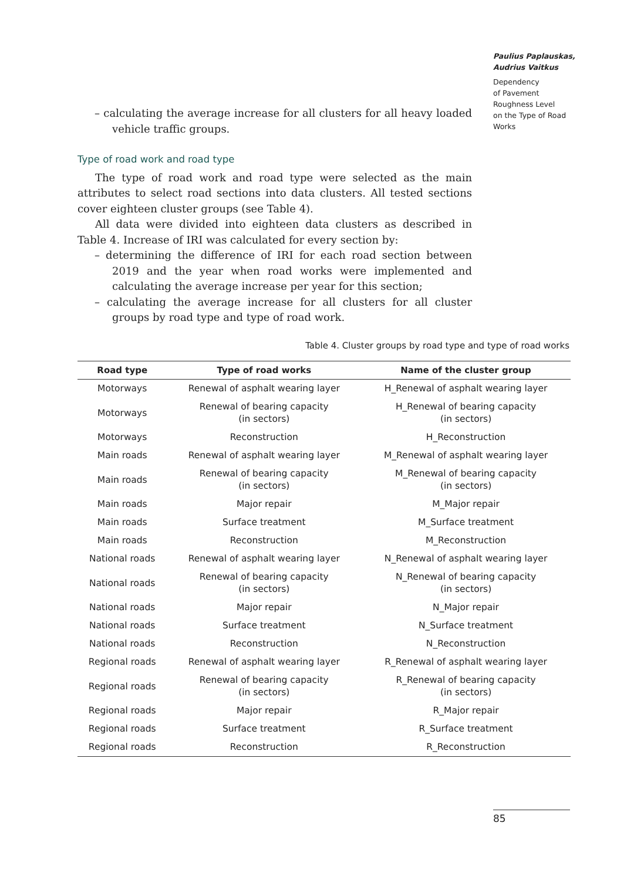Paulius Paplauskas,
Audrius Vaitkus
Dependency
of Pavement
Roughness Level
on the Type of Road
Works
– calculating the average increase for all clusters for all heavy loaded vehicle traffic groups.
Type of road work and road type
The type of road work and road type were selected as the main attributes to select road sections into data clusters. All tested sections cover eighteen cluster groups (see Table 4).
All data were divided into eighteen data clusters as described in Table 4. Increase of IRI was calculated for every section by:
– determining the difference of IRI for each road section between 2019 and the year when road works were implemented and calculating the average increase per year for this section;
– calculating the average increase for all clusters for all cluster groups by road type and type of road work.
Table 4. Cluster groups by road type and type of road works
| Road type | Type of road works | Name of the cluster group |
| --- | --- | --- |
| Motorways | Renewal of asphalt wearing layer | H_Renewal of asphalt wearing layer |
| Motorways | Renewal of bearing capacity (in sectors) | H_Renewal of bearing capacity (in sectors) |
| Motorways | Reconstruction | H_Reconstruction |
| Main roads | Renewal of asphalt wearing layer | M_Renewal of asphalt wearing layer |
| Main roads | Renewal of bearing capacity (in sectors) | M_Renewal of bearing capacity (in sectors) |
| Main roads | Major repair | M_Major repair |
| Main roads | Surface treatment | M_Surface treatment |
| Main roads | Reconstruction | M_Reconstruction |
| National roads | Renewal of asphalt wearing layer | N_Renewal of asphalt wearing layer |
| National roads | Renewal of bearing capacity (in sectors) | N_Renewal of bearing capacity (in sectors) |
| National roads | Major repair | N_Major repair |
| National roads | Surface treatment | N_Surface treatment |
| National roads | Reconstruction | N_Reconstruction |
| Regional roads | Renewal of asphalt wearing layer | R_Renewal of asphalt wearing layer |
| Regional roads | Renewal of bearing capacity (in sectors) | R_Renewal of bearing capacity (in sectors) |
| Regional roads | Major repair | R_Major repair |
| Regional roads | Surface treatment | R_Surface treatment |
| Regional roads | Reconstruction | R_Reconstruction |
85